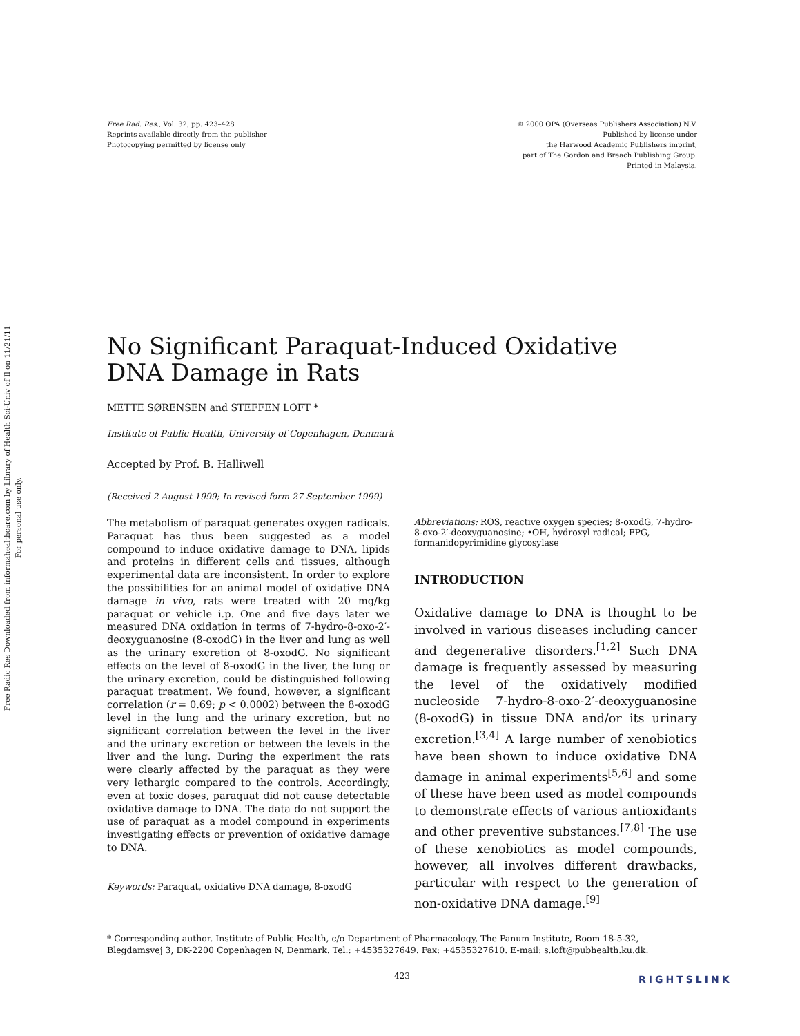Free Radic Res Downloaded from informahealthcare.com by Library of Health Sci-Univ of Il on 11/21/11
For personal use only.
Free Rad. Res., Vol. 32, pp. 423–428
Reprints available directly from the publisher
Photocopying permitted by license only
© 2000 OPA (Overseas Publishers Association) N.V.
Published by license under
the Harwood Academic Publishers imprint,
part of The Gordon and Breach Publishing Group.
Printed in Malaysia.
No Significant Paraquat-Induced Oxidative
DNA Damage in Rats
METTE SØRENSEN and STEFFEN LOFT *
Institute of Public Health, University of Copenhagen, Denmark
Accepted by Prof. B. Halliwell
(Received 2 August 1999; In revised form 27 September 1999)
The metabolism of paraquat generates oxygen radicals. Paraquat has thus been suggested as a model compound to induce oxidative damage to DNA, lipids and proteins in different cells and tissues, although experimental data are inconsistent. In order to explore the possibilities for an animal model of oxidative DNA damage in vivo, rats were treated with 20 mg/kg paraquat or vehicle i.p. One and five days later we measured DNA oxidation in terms of 7-hydro-8-oxo-2′-deoxyguanosine (8-oxodG) in the liver and lung as well as the urinary excretion of 8-oxodG. No significant effects on the level of 8-oxodG in the liver, the lung or the urinary excretion, could be distinguished following paraquat treatment. We found, however, a significant correlation (r = 0.69; p < 0.0002) between the 8-oxodG level in the lung and the urinary excretion, but no significant correlation between the level in the liver and the urinary excretion or between the levels in the liver and the lung. During the experiment the rats were clearly affected by the paraquat as they were very lethargic compared to the controls. Accordingly, even at toxic doses, paraquat did not cause detectable oxidative damage to DNA. The data do not support the use of paraquat as a model compound in experiments investigating effects or prevention of oxidative damage to DNA.
Keywords: Paraquat, oxidative DNA damage, 8-oxodG
Abbreviations: ROS, reactive oxygen species; 8-oxodG, 7-hydro-8-oxo-2′-deoxyguanosine; •OH, hydroxyl radical; FPG, formanidopyrimidine glycosylase
INTRODUCTION
Oxidative damage to DNA is thought to be involved in various diseases including cancer and degenerative disorders.<sup>[1,2]</sup> Such DNA damage is frequently assessed by measuring the level of the oxidatively modified nucleoside 7-hydro-8-oxo-2′-deoxyguanosine (8-oxodG) in tissue DNA and/or its urinary excretion.<sup>[3,4]</sup> A large number of xenobiotics have been shown to induce oxidative DNA damage in animal experiments<sup>[5,6]</sup> and some of these have been used as model compounds to demonstrate effects of various antioxidants and other preventive substances.<sup>[7,8]</sup> The use of these xenobiotics as model compounds, however, all involves different drawbacks, particular with respect to the generation of non-oxidative DNA damage.<sup>[9]</sup>
* Corresponding author. Institute of Public Health, c/o Department of Pharmacology, The Panum Institute, Room 18-5-32, Blegdamsvej 3, DK-2200 Copenhagen N, Denmark. Tel.: +4535327649. Fax: +4535327610. E-mail: s.loft@pubhealth.ku.dk.
423
RIGHTSLINK